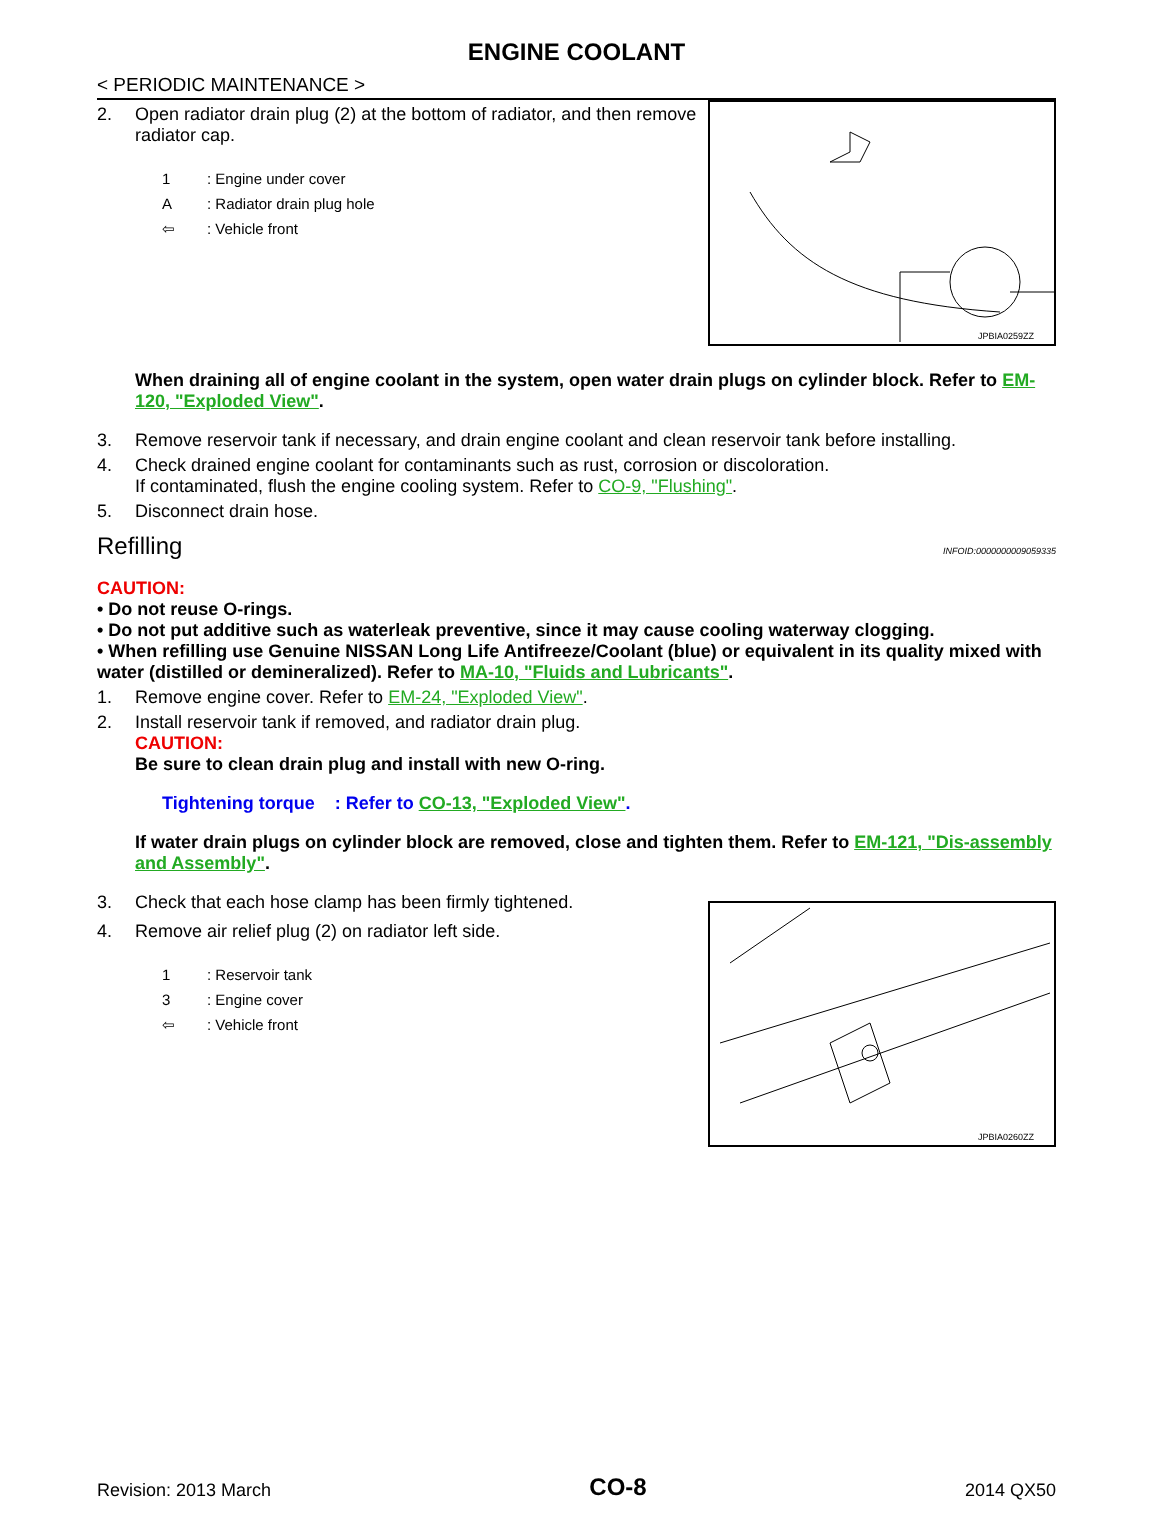ENGINE COOLANT
< PERIODIC MAINTENANCE >
2. Open radiator drain plug (2) at the bottom of radiator, and then remove radiator cap.
1: Engine under cover
A: Radiator drain plug hole
⇦: Vehicle front
JPBIA0259ZZ
When draining all of engine coolant in the system, open water drain plugs on cylinder block. Refer to EM-120, "Exploded View".
3. Remove reservoir tank if necessary, and drain engine coolant and clean reservoir tank before installing.
4. Check drained engine coolant for contaminants such as rust, corrosion or discoloration.
If contaminated, flush the engine cooling system. Refer to CO-9, "Flushing".
5. Disconnect drain hose.
Refilling INFOID:0000000009059335
CAUTION:
• Do not reuse O-rings.
• Do not put additive such as waterleak preventive, since it may cause cooling waterway clogging.
• When refilling use Genuine NISSAN Long Life Antifreeze/Coolant (blue) or equivalent in its quality mixed with water (distilled or demineralized). Refer to MA-10, "Fluids and Lubricants".
1. Remove engine cover. Refer to EM-24, "Exploded View".
2. Install reservoir tank if removed, and radiator drain plug.
CAUTION:
Be sure to clean drain plug and install with new O-ring.
Tightening torque : Refer to CO-13, "Exploded View".
If water drain plugs on cylinder block are removed, close and tighten them. Refer to EM-121, "Dis-assembly and Assembly".
3. Check that each hose clamp has been firmly tightened.
4. Remove air relief plug (2) on radiator left side.
1: Reservoir tank
3: Engine cover
⇦: Vehicle front
JPBIA0260ZZ
Revision: 2013 March CO-8 2014 QX50